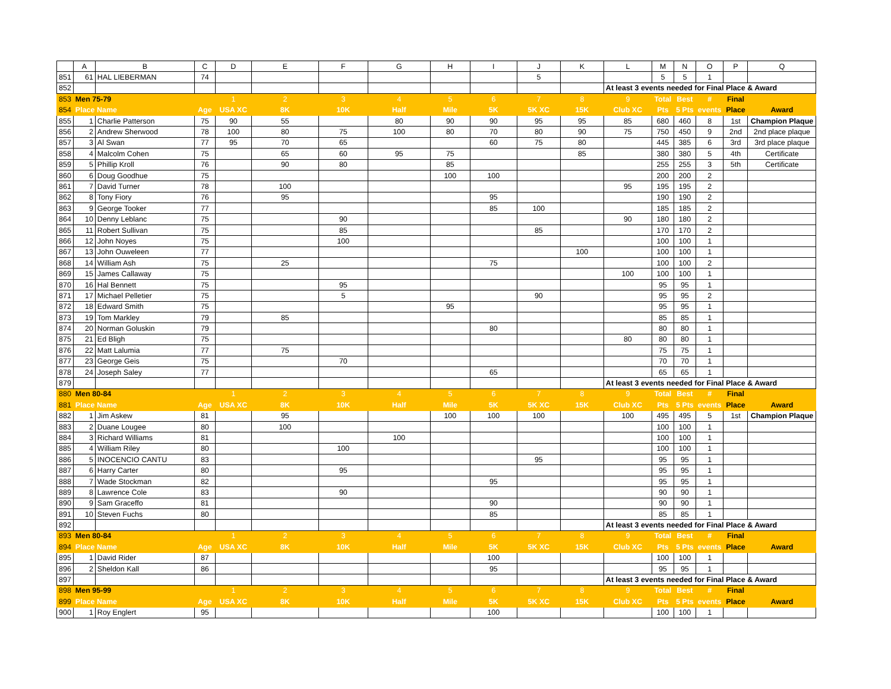| | A | B | C | D | E | F | G | H | I | J | K | L | M | N | O | P | Q |
| --- | --- | --- | --- | --- | --- | --- | --- | --- | --- | --- | --- | --- | --- | --- | --- | --- | --- |
| 851 | 61 | HAL LIEBERMAN | 74 | | | | | | | 5 | | | 5 | 5 | 1 | | |
| 852 | | | | | | | | | | | | At least 3 events needed for Final Place & Award | | | | | |
| 853 | Men 75-79 | | | 1 | 2 | 3 | 4 | 5 | 6 | 7 | 8 | 9 | Total | Best | # | Final | |
| 854 | Place Name | | Age | USA XC | 8K | 10K | Half | Mile | 5K | 5K XC | 15K | Club XC | Pts | 5 Pts | events | Place | Award |
| 855 | 1 | Charlie Patterson | 75 | 90 | 55 | | 80 | 90 | 90 | 95 | 95 | 85 | 680 | 460 | 8 | 1st | Champion Plaque |
| 856 | 2 | Andrew Sherwood | 78 | 100 | 80 | 75 | 100 | 80 | 70 | 80 | 90 | 75 | 750 | 450 | 9 | 2nd | 2nd place plaque |
| 857 | 3 | Al Swan | 77 | 95 | 70 | 65 | | | 60 | 75 | 80 | | 445 | 385 | 6 | 3rd | 3rd place plaque |
| 858 | 4 | Malcolm Cohen | 75 | | 65 | 60 | 95 | 75 | | | 85 | | 380 | 380 | 5 | 4th | Certificate |
| 859 | 5 | Phillip Kroll | 76 | | 90 | 80 | | 85 | | | | | 255 | 255 | 3 | 5th | Certificate |
| 860 | 6 | Doug Goodhue | 75 | | | | | 100 | 100 | | | | 200 | 200 | 2 | | |
| 861 | 7 | David Turner | 78 | | 100 | | | | | | | 95 | 195 | 195 | 2 | | |
| 862 | 8 | Tony Fiory | 76 | | 95 | | | | 95 | | | | 190 | 190 | 2 | | |
| 863 | 9 | George Tooker | 77 | | | | | | 85 | 100 | | | 185 | 185 | 2 | | |
| 864 | 10 | Denny Leblanc | 75 | | | 90 | | | | | | 90 | 180 | 180 | 2 | | |
| 865 | 11 | Robert Sullivan | 75 | | | 85 | | | | 85 | | | 170 | 170 | 2 | | |
| 866 | 12 | John Noyes | 75 | | | 100 | | | | | | | 100 | 100 | 1 | | |
| 867 | 13 | John Ouweleen | 77 | | | | | | | | 100 | | 100 | 100 | 1 | | |
| 868 | 14 | William Ash | 75 | | 25 | | | | 75 | | | | 100 | 100 | 2 | | |
| 869 | 15 | James Callaway | 75 | | | | | | | | | 100 | 100 | 100 | 1 | | |
| 870 | 16 | Hal Bennett | 75 | | | 95 | | | | | | | 95 | 95 | 1 | | |
| 871 | 17 | Michael Pelletier | 75 | | | 5 | | | | 90 | | | 95 | 95 | 2 | | |
| 872 | 18 | Edward Smith | 75 | | | | | 95 | | | | | 95 | 95 | 1 | | |
| 873 | 19 | Tom Markley | 79 | | 85 | | | | | | | | 85 | 85 | 1 | | |
| 874 | 20 | Norman Goluskin | 79 | | | | | | 80 | | | | 80 | 80 | 1 | | |
| 875 | 21 | Ed Bligh | 75 | | | | | | | | | 80 | 80 | 80 | 1 | | |
| 876 | 22 | Matt Lalumia | 77 | | 75 | | | | | | | | 75 | 75 | 1 | | |
| 877 | 23 | George Geis | 75 | | | 70 | | | | | | | 70 | 70 | 1 | | |
| 878 | 24 | Joseph Saley | 77 | | | | | | 65 | | | | 65 | 65 | 1 | | |
| 879 | | | | | | | | | | | | At least 3 events needed for Final Place & Award | | | | | |
| 880 | Men 80-84 | | | 1 | 2 | 3 | 4 | 5 | 6 | 7 | 8 | 9 | Total | Best | # | Final | |
| 881 | Place Name | | Age | USA XC | 8K | 10K | Half | Mile | 5K | 5K XC | 15K | Club XC | Pts | 5 Pts | events | Place | Award |
| 882 | 1 | Jim Askew | 81 | | 95 | | | 100 | 100 | 100 | | 100 | 495 | 495 | 5 | 1st | Champion Plaque |
| 883 | 2 | Duane Lougee | 80 | | 100 | | | | | | | | 100 | 100 | 1 | | |
| 884 | 3 | Richard Williams | 81 | | | | 100 | | | | | | 100 | 100 | 1 | | |
| 885 | 4 | William Riley | 80 | | | 100 | | | | | | | 100 | 100 | 1 | | |
| 886 | 5 | INOCENCIO CANTU | 83 | | | | | | | 95 | | | 95 | 95 | 1 | | |
| 887 | 6 | Harry Carter | 80 | | | 95 | | | | | | | 95 | 95 | 1 | | |
| 888 | 7 | Wade Stockman | 82 | | | | | | 95 | | | | 95 | 95 | 1 | | |
| 889 | 8 | Lawrence Cole | 83 | | | 90 | | | | | | | 90 | 90 | 1 | | |
| 890 | 9 | Sam Graceffo | 81 | | | | | | 90 | | | | 90 | 90 | 1 | | |
| 891 | 10 | Steven Fuchs | 80 | | | | | | 85 | | | | 85 | 85 | 1 | | |
| 892 | | | | | | | | | | | | At least 3 events needed for Final Place & Award | | | | | |
| 893 | Men 80-84 | | | 1 | 2 | 3 | 4 | 5 | 6 | 7 | 8 | 9 | Total | Best | # | Final | |
| 894 | Place Name | | Age | USA XC | 8K | 10K | Half | Mile | 5K | 5K XC | 15K | Club XC | Pts | 5 Pts | events | Place | Award |
| 895 | 1 | David Rider | 87 | | | | | | 100 | | | | 100 | 100 | 1 | | |
| 896 | 2 | Sheldon Kall | 86 | | | | | | 95 | | | | 95 | 95 | 1 | | |
| 897 | | | | | | | | | | | | At least 3 events needed for Final Place & Award | | | | | |
| 898 | Men 95-99 | | | 1 | 2 | 3 | 4 | 5 | 6 | 7 | 8 | 9 | Total | Best | # | Final | |
| 899 | Place Name | | Age | USA XC | 8K | 10K | Half | Mile | 5K | 5K XC | 15K | Club XC | Pts | 5 Pts | events | Place | Award |
| 900 | 1 | Roy Englert | 95 | | | | | | 100 | | | | 100 | 100 | 1 | | |